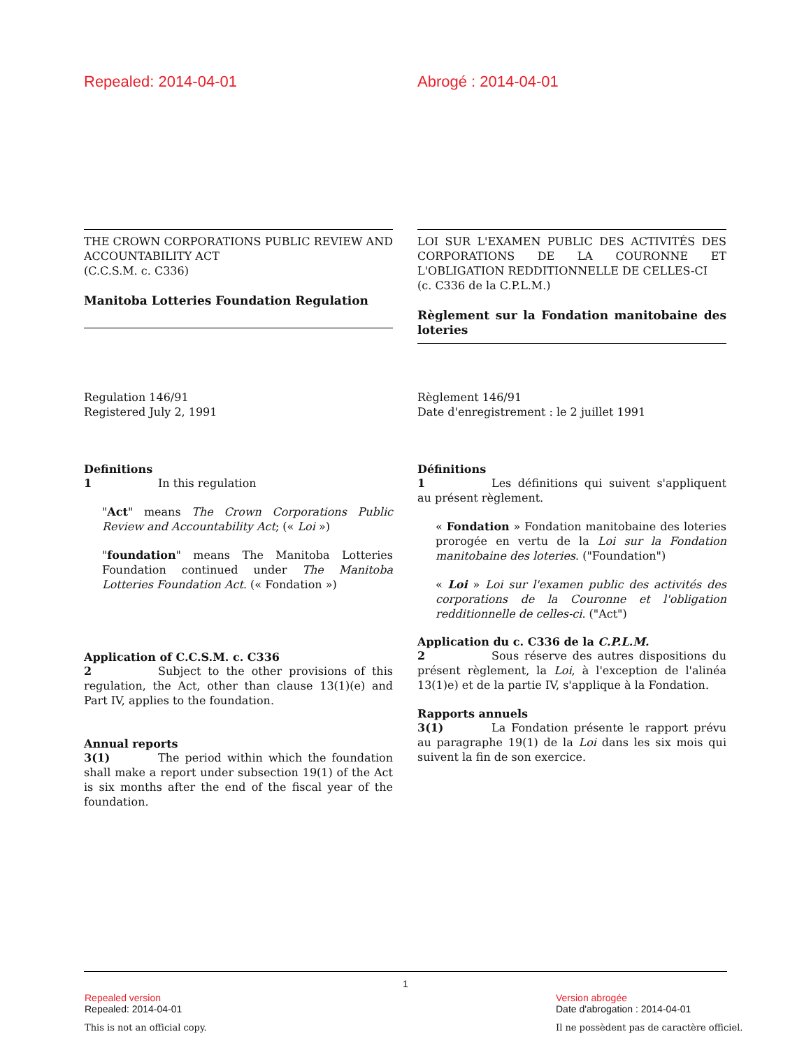Repealed: 2014-04-01 Abrogé : 2014-04-01
THE CROWN CORPORATIONS PUBLIC REVIEW AND ACCOUNTABILITY ACT
(C.C.S.M. c. C336)
Manitoba Lotteries Foundation Regulation
LOI SUR L'EXAMEN PUBLIC DES ACTIVITÉS DES CORPORATIONS DE LA COURONNE ET L'OBLIGATION REDDITIONNELLE DE CELLES-CI
(c. C336 de la C.P.L.M.)
Règlement sur la Fondation manitobaine des loteries
Regulation 146/91
Registered July 2, 1991
Règlement 146/91
Date d'enregistrement : le 2 juillet 1991
Definitions
1 In this regulation
"Act" means The Crown Corporations Public Review and Accountability Act; (« Loi »)
"foundation" means The Manitoba Lotteries Foundation continued under The Manitoba Lotteries Foundation Act. (« Fondation »)
Application of C.C.S.M. c. C336
2 Subject to the other provisions of this regulation, the Act, other than clause 13(1)(e) and Part IV, applies to the foundation.
Annual reports
3(1) The period within which the foundation shall make a report under subsection 19(1) of the Act is six months after the end of the fiscal year of the foundation.
Définitions
1 Les définitions qui suivent s'appliquent au présent règlement.
« Fondation » Fondation manitobaine des loteries prorogée en vertu de la Loi sur la Fondation manitobaine des loteries. ("Foundation")
« Loi » Loi sur l'examen public des activités des corporations de la Couronne et l'obligation redditionnelle de celles-ci. ("Act")
Application du c. C336 de la C.P.L.M.
2 Sous réserve des autres dispositions du présent règlement, la Loi, à l'exception de l'alinéa 13(1)e) et de la partie IV, s'applique à la Fondation.
Rapports annuels
3(1) La Fondation présente le rapport prévu au paragraphe 19(1) de la Loi dans les six mois qui suivent la fin de son exercice.
1
Repealed version
Repealed: 2014-04-01
This is not an official copy.
Version abrogée
Date d'abrogation : 2014-04-01
Il ne possèdent pas de caractère officiel.